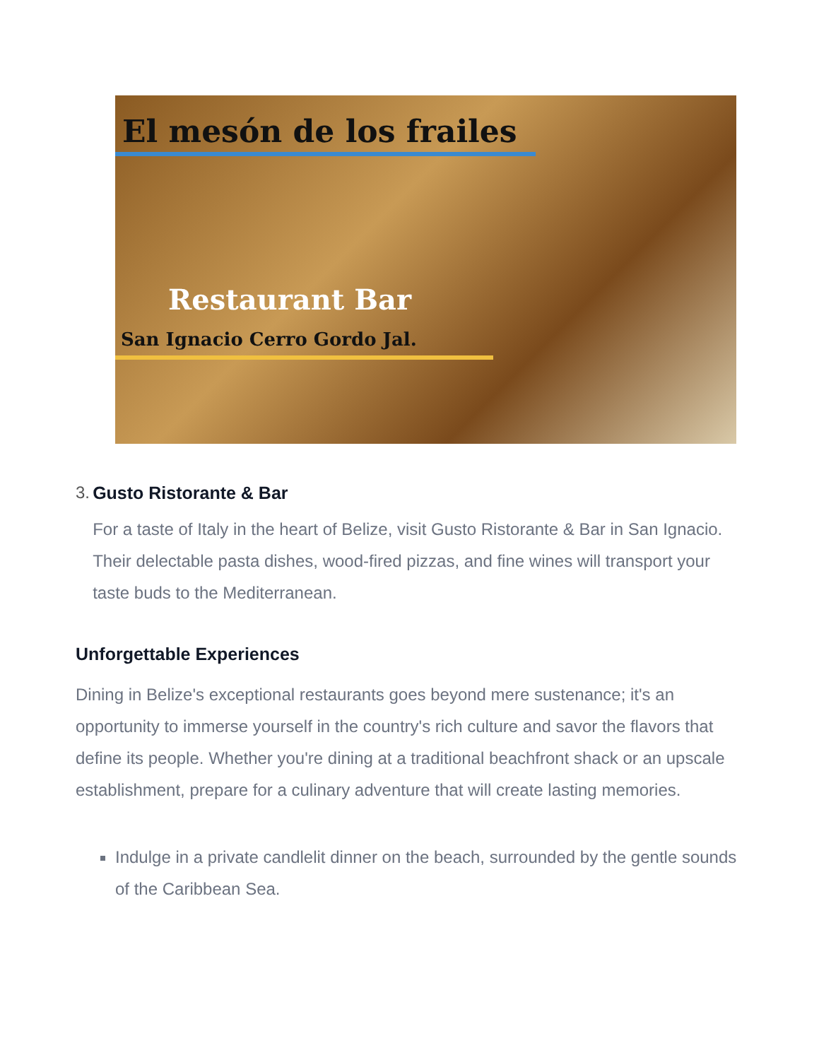El mesón de los frailes
Restaurant Bar
San Ignacio Cerro Gordo Jal.
3. Gusto Ristorante & Bar
For a taste of Italy in the heart of Belize, visit Gusto Ristorante & Bar in San Ignacio. Their delectable pasta dishes, wood-fired pizzas, and fine wines will transport your taste buds to the Mediterranean.
Unforgettable Experiences
Dining in Belize's exceptional restaurants goes beyond mere sustenance; it's an opportunity to immerse yourself in the country's rich culture and savor the flavors that define its people. Whether you're dining at a traditional beachfront shack or an upscale establishment, prepare for a culinary adventure that will create lasting memories.
Indulge in a private candlelit dinner on the beach, surrounded by the gentle sounds of the Caribbean Sea.